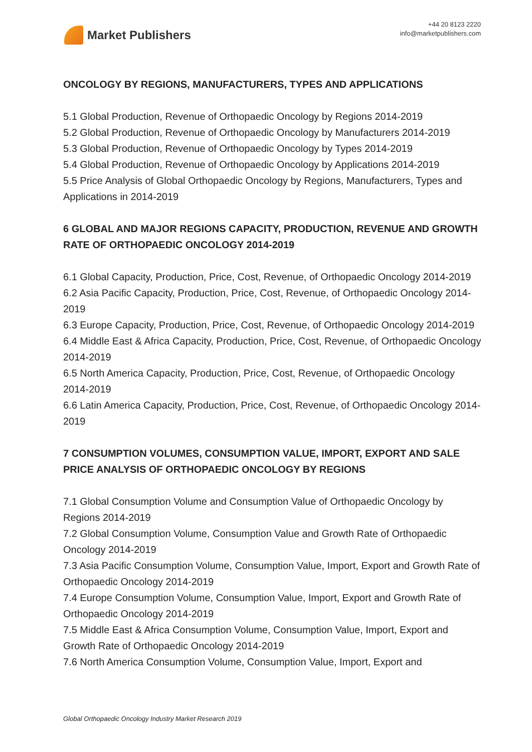Market Publishers
+44 20 8123 2220
info@marketpublishers.com
ONCOLOGY BY REGIONS, MANUFACTURERS, TYPES AND APPLICATIONS
5.1 Global Production, Revenue of Orthopaedic Oncology by Regions 2014-2019
5.2 Global Production, Revenue of Orthopaedic Oncology by Manufacturers 2014-2019
5.3 Global Production, Revenue of Orthopaedic Oncology by Types 2014-2019
5.4 Global Production, Revenue of Orthopaedic Oncology by Applications 2014-2019
5.5 Price Analysis of Global Orthopaedic Oncology by Regions, Manufacturers, Types and Applications in 2014-2019
6 GLOBAL AND MAJOR REGIONS CAPACITY, PRODUCTION, REVENUE AND GROWTH RATE OF ORTHOPAEDIC ONCOLOGY 2014-2019
6.1 Global Capacity, Production, Price, Cost, Revenue, of Orthopaedic Oncology 2014-2019
6.2 Asia Pacific Capacity, Production, Price, Cost, Revenue, of Orthopaedic Oncology 2014-2019
6.3 Europe Capacity, Production, Price, Cost, Revenue, of Orthopaedic Oncology 2014-2019
6.4 Middle East & Africa Capacity, Production, Price, Cost, Revenue, of Orthopaedic Oncology 2014-2019
6.5 North America Capacity, Production, Price, Cost, Revenue, of Orthopaedic Oncology 2014-2019
6.6 Latin America Capacity, Production, Price, Cost, Revenue, of Orthopaedic Oncology 2014-2019
7 CONSUMPTION VOLUMES, CONSUMPTION VALUE, IMPORT, EXPORT AND SALE PRICE ANALYSIS OF ORTHOPAEDIC ONCOLOGY BY REGIONS
7.1 Global Consumption Volume and Consumption Value of Orthopaedic Oncology by Regions 2014-2019
7.2 Global Consumption Volume, Consumption Value and Growth Rate of Orthopaedic Oncology 2014-2019
7.3 Asia Pacific Consumption Volume, Consumption Value, Import, Export and Growth Rate of Orthopaedic Oncology 2014-2019
7.4 Europe Consumption Volume, Consumption Value, Import, Export and Growth Rate of Orthopaedic Oncology 2014-2019
7.5 Middle East & Africa Consumption Volume, Consumption Value, Import, Export and Growth Rate of Orthopaedic Oncology 2014-2019
7.6 North America Consumption Volume, Consumption Value, Import, Export and
Global Orthopaedic Oncology Industry Market Research 2019